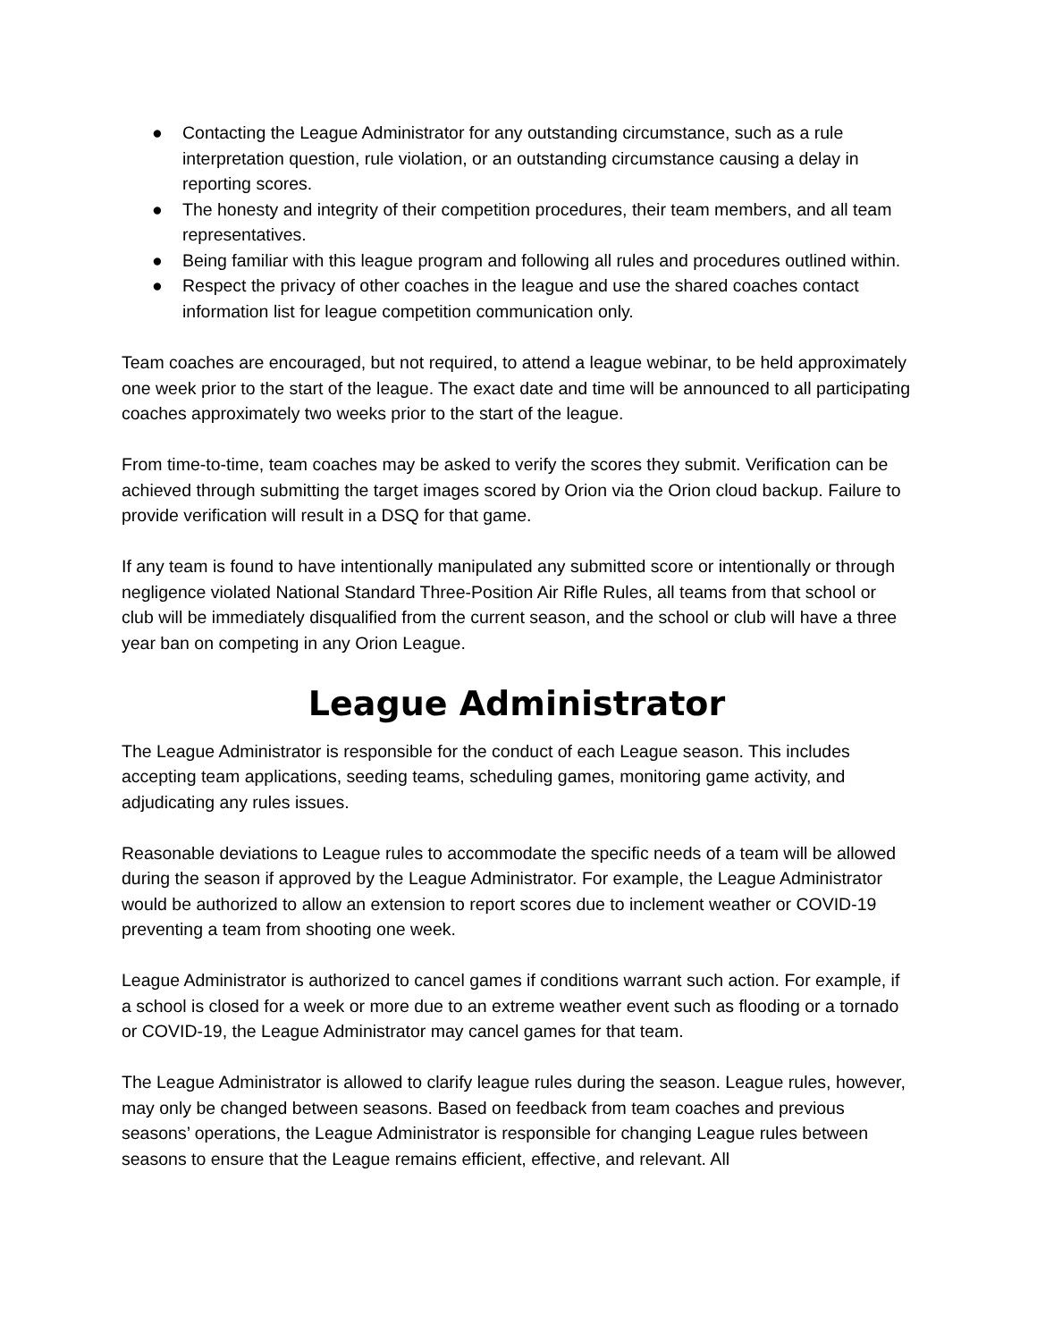● Contacting the League Administrator for any outstanding circumstance, such as a rule interpretation question, rule violation, or an outstanding circumstance causing a delay in reporting scores.
● The honesty and integrity of their competition procedures, their team members, and all team representatives.
● Being familiar with this league program and following all rules and procedures outlined within.
● Respect the privacy of other coaches in the league and use the shared coaches contact information list for league competition communication only.
Team coaches are encouraged, but not required, to attend a league webinar, to be held approximately one week prior to the start of the league. The exact date and time will be announced to all participating coaches approximately two weeks prior to the start of the league.
From time-to-time, team coaches may be asked to verify the scores they submit. Verification can be achieved through submitting the target images scored by Orion via the Orion cloud backup. Failure to provide verification will result in a DSQ for that game.
If any team is found to have intentionally manipulated any submitted score or intentionally or through negligence violated National Standard Three-Position Air Rifle Rules, all teams from that school or club will be immediately disqualified from the current season, and the school or club will have a three year ban on competing in any Orion League.
League Administrator
The League Administrator is responsible for the conduct of each League season. This includes accepting team applications, seeding teams, scheduling games, monitoring game activity, and adjudicating any rules issues.
Reasonable deviations to League rules to accommodate the specific needs of a team will be allowed during the season if approved by the League Administrator. For example, the League Administrator would be authorized to allow an extension to report scores due to inclement weather or COVID-19 preventing a team from shooting one week.
League Administrator is authorized to cancel games if conditions warrant such action. For example, if a school is closed for a week or more due to an extreme weather event such as flooding or a tornado or COVID-19, the League Administrator may cancel games for that team.
The League Administrator is allowed to clarify league rules during the season. League rules, however, may only be changed between seasons. Based on feedback from team coaches and previous seasons’ operations, the League Administrator is responsible for changing League rules between seasons to ensure that the League remains efficient, effective, and relevant. All